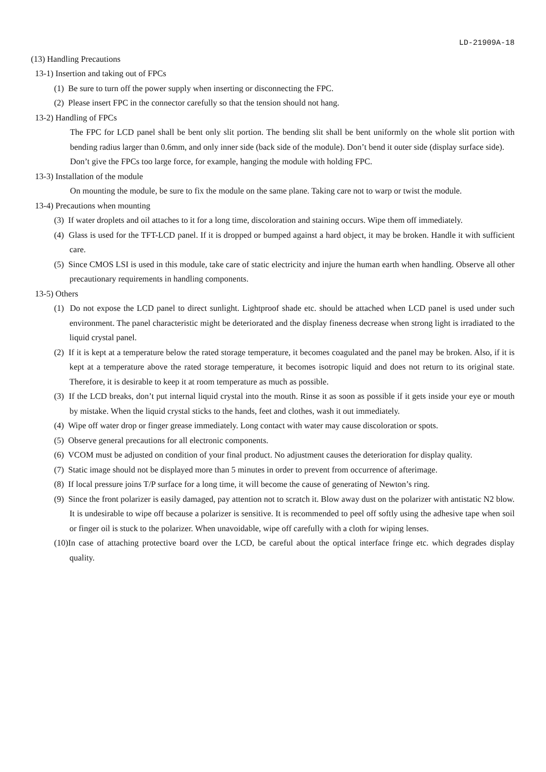LD-21909A-18
(13) Handling Precautions
13-1) Insertion and taking out of FPCs
(1) Be sure to turn off the power supply when inserting or disconnecting the FPC.
(2) Please insert FPC in the connector carefully so that the tension should not hang.
13-2) Handling of FPCs
The FPC for LCD panel shall be bent only slit portion. The bending slit shall be bent uniformly on the whole slit portion with bending radius larger than 0.6mm, and only inner side (back side of the module). Don’t bend it outer side (display surface side).
Don’t give the FPCs too large force, for example, hanging the module with holding FPC.
13-3) Installation of the module
On mounting the module, be sure to fix the module on the same plane. Taking care not to warp or twist the module.
13-4) Precautions when mounting
(3) If water droplets and oil attaches to it for a long time, discoloration and staining occurs. Wipe them off immediately.
(4) Glass is used for the TFT-LCD panel. If it is dropped or bumped against a hard object, it may be broken. Handle it with sufficient care.
(5) Since CMOS LSI is used in this module, take care of static electricity and injure the human earth when handling. Observe all other precautionary requirements in handling components.
13-5) Others
(1) Do not expose the LCD panel to direct sunlight. Lightproof shade etc. should be attached when LCD panel is used under such environment. The panel characteristic might be deteriorated and the display fineness decrease when strong light is irradiated to the liquid crystal panel.
(2) If it is kept at a temperature below the rated storage temperature, it becomes coagulated and the panel may be broken. Also, if it is kept at a temperature above the rated storage temperature, it becomes isotropic liquid and does not return to its original state. Therefore, it is desirable to keep it at room temperature as much as possible.
(3) If the LCD breaks, don’t put internal liquid crystal into the mouth. Rinse it as soon as possible if it gets inside your eye or mouth by mistake. When the liquid crystal sticks to the hands, feet and clothes, wash it out immediately.
(4) Wipe off water drop or finger grease immediately. Long contact with water may cause discoloration or spots.
(5) Observe general precautions for all electronic components.
(6) VCOM must be adjusted on condition of your final product. No adjustment causes the deterioration for display quality.
(7) Static image should not be displayed more than 5 minutes in order to prevent from occurrence of afterimage.
(8) If local pressure joins T/P surface for a long time, it will become the cause of generating of Newton’s ring.
(9) Since the front polarizer is easily damaged, pay attention not to scratch it. Blow away dust on the polarizer with antistatic N2 blow. It is undesirable to wipe off because a polarizer is sensitive. It is recommended to peel off softly using the adhesive tape when soil or finger oil is stuck to the polarizer. When unavoidable, wipe off carefully with a cloth for wiping lenses.
(10)In case of attaching protective board over the LCD, be careful about the optical interface fringe etc. which degrades display quality.